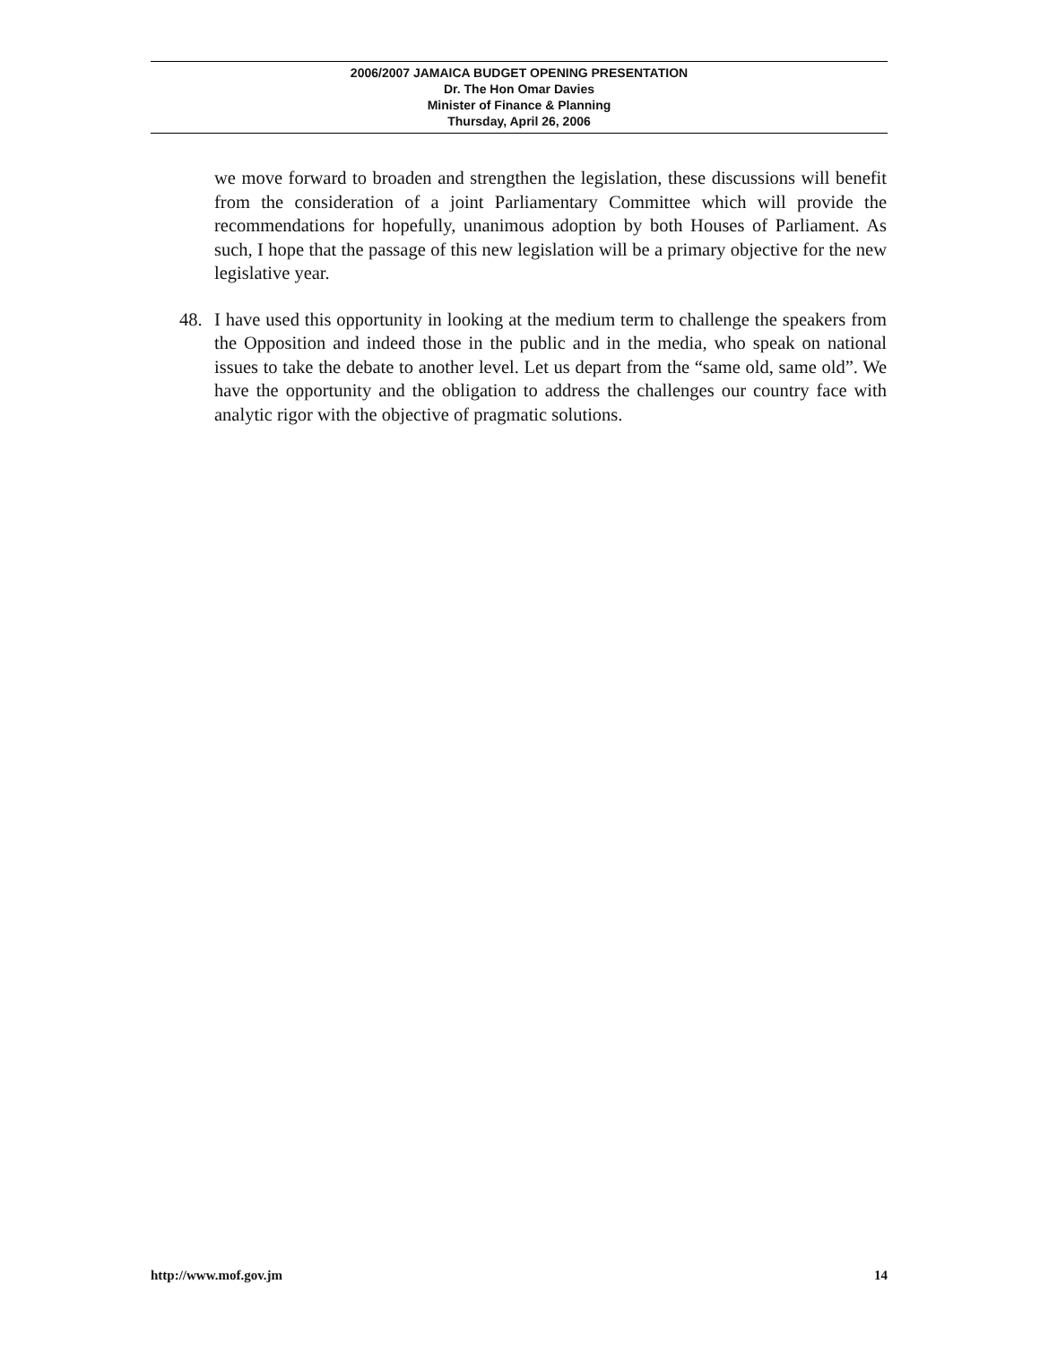2006/2007 JAMAICA BUDGET OPENING PRESENTATION
Dr. The Hon Omar Davies
Minister of Finance & Planning
Thursday, April 26, 2006
we move forward to broaden and strengthen the legislation, these discussions will benefit from the consideration of a joint Parliamentary Committee which will provide the recommendations for hopefully, unanimous adoption by both Houses of Parliament. As such, I hope that the passage of this new legislation will be a primary objective for the new legislative year.
48. I have used this opportunity in looking at the medium term to challenge the speakers from the Opposition and indeed those in the public and in the media, who speak on national issues to take the debate to another level. Let us depart from the “same old, same old”. We have the opportunity and the obligation to address the challenges our country face with analytic rigor with the objective of pragmatic solutions.
http://www.mof.gov.jm 14